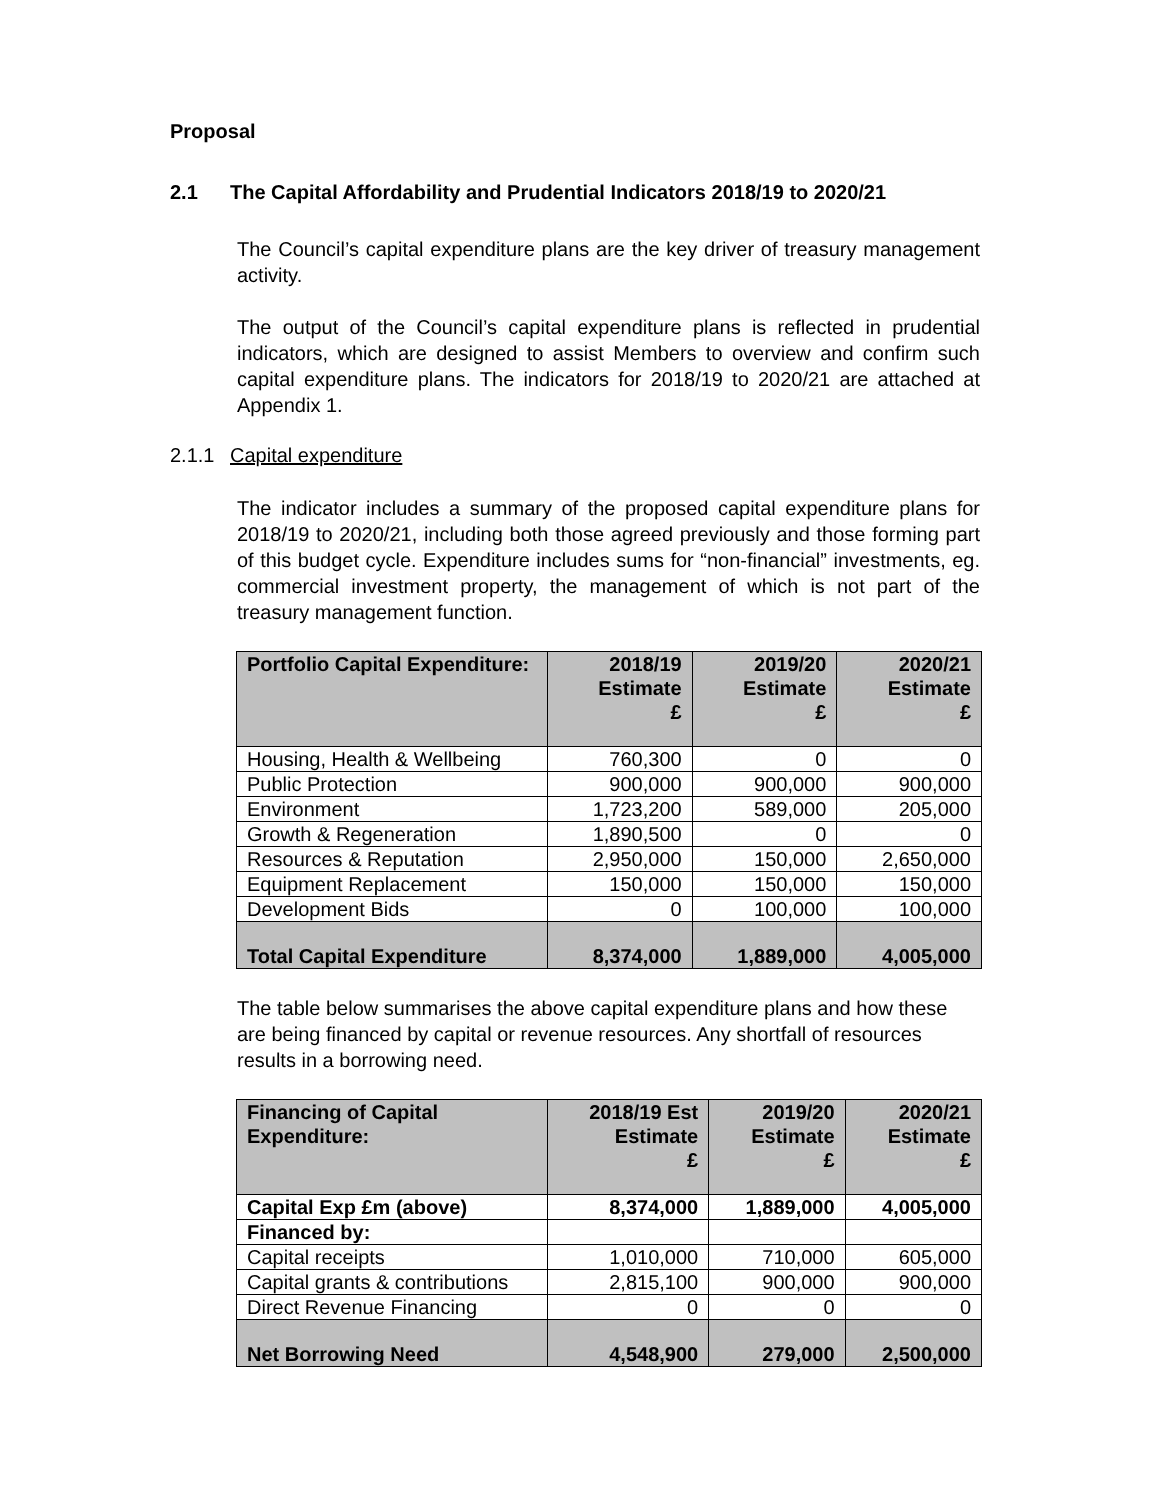Proposal
2.1 The Capital Affordability and Prudential Indicators 2018/19 to 2020/21
The Council’s capital expenditure plans are the key driver of treasury management activity.
The output of the Council’s capital expenditure plans is reflected in prudential indicators, which are designed to assist Members to overview and confirm such capital expenditure plans. The indicators for 2018/19 to 2020/21 are attached at Appendix 1.
2.1.1 Capital expenditure
The indicator includes a summary of the proposed capital expenditure plans for 2018/19 to 2020/21, including both those agreed previously and those forming part of this budget cycle. Expenditure includes sums for “non-financial” investments, eg. commercial investment property, the management of which is not part of the treasury management function.
| Portfolio Capital Expenditure: | 2018/19 Estimate £ | 2019/20 Estimate £ | 2020/21 Estimate £ |
| --- | --- | --- | --- |
| Housing, Health & Wellbeing | 760,300 | 0 | 0 |
| Public Protection | 900,000 | 900,000 | 900,000 |
| Environment | 1,723,200 | 589,000 | 205,000 |
| Growth & Regeneration | 1,890,500 | 0 | 0 |
| Resources & Reputation | 2,950,000 | 150,000 | 2,650,000 |
| Equipment Replacement | 150,000 | 150,000 | 150,000 |
| Development Bids | 0 | 100,000 | 100,000 |
| Total Capital Expenditure | 8,374,000 | 1,889,000 | 4,005,000 |
The table below summarises the above capital expenditure plans and how these are being financed by capital or revenue resources. Any shortfall of resources results in a borrowing need.
| Financing of Capital Expenditure: | 2018/19 Est Estimate £ | 2019/20 Estimate £ | 2020/21 Estimate £ |
| --- | --- | --- | --- |
| Capital Exp £m (above) | 8,374,000 | 1,889,000 | 4,005,000 |
| Financed by: | | | |
| Capital receipts | 1,010,000 | 710,000 | 605,000 |
| Capital grants & contributions | 2,815,100 | 900,000 | 900,000 |
| Direct Revenue Financing | 0 | 0 | 0 |
| Net Borrowing Need | 4,548,900 | 279,000 | 2,500,000 |